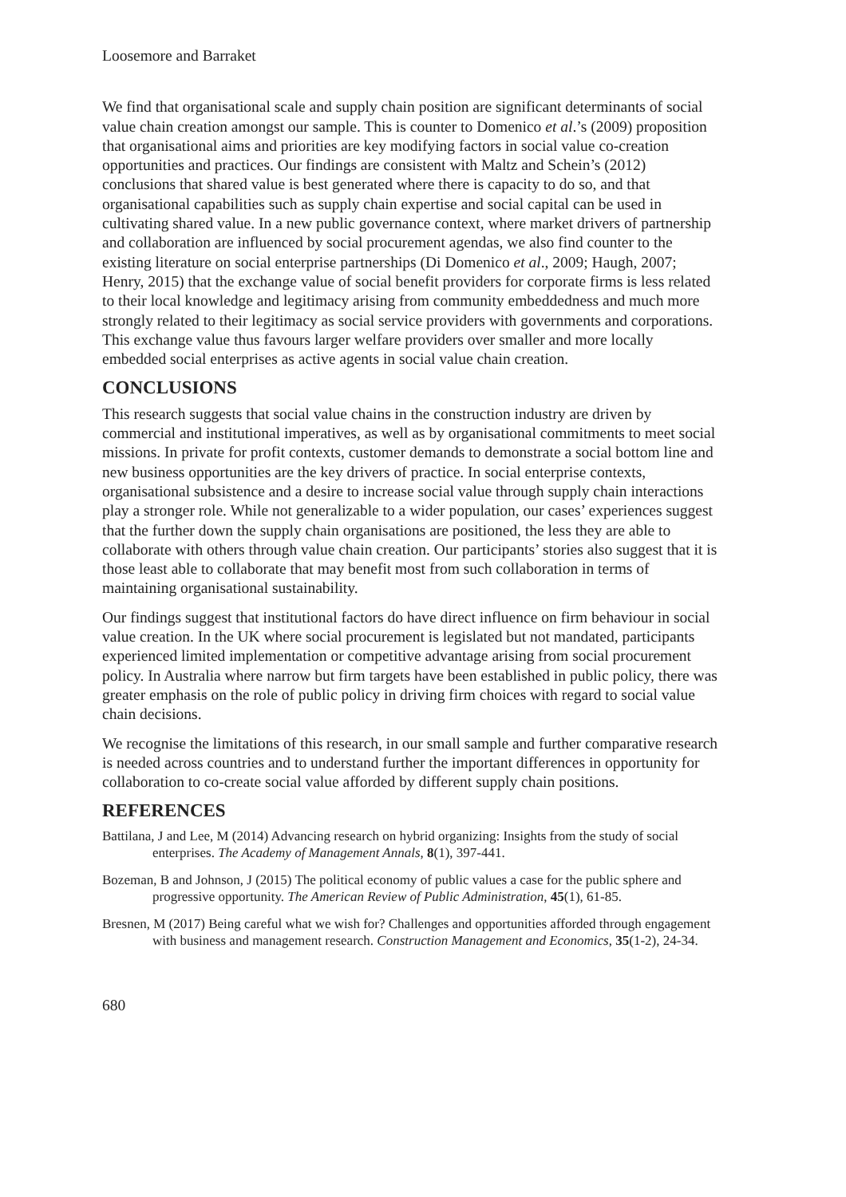Loosemore and Barraket
We find that organisational scale and supply chain position are significant determinants of social value chain creation amongst our sample. This is counter to Domenico et al.’s (2009) proposition that organisational aims and priorities are key modifying factors in social value co-creation opportunities and practices. Our findings are consistent with Maltz and Schein’s (2012) conclusions that shared value is best generated where there is capacity to do so, and that organisational capabilities such as supply chain expertise and social capital can be used in cultivating shared value. In a new public governance context, where market drivers of partnership and collaboration are influenced by social procurement agendas, we also find counter to the existing literature on social enterprise partnerships (Di Domenico et al., 2009; Haugh, 2007; Henry, 2015) that the exchange value of social benefit providers for corporate firms is less related to their local knowledge and legitimacy arising from community embeddedness and much more strongly related to their legitimacy as social service providers with governments and corporations. This exchange value thus favours larger welfare providers over smaller and more locally embedded social enterprises as active agents in social value chain creation.
CONCLUSIONS
This research suggests that social value chains in the construction industry are driven by commercial and institutional imperatives, as well as by organisational commitments to meet social missions. In private for profit contexts, customer demands to demonstrate a social bottom line and new business opportunities are the key drivers of practice. In social enterprise contexts, organisational subsistence and a desire to increase social value through supply chain interactions play a stronger role. While not generalizable to a wider population, our cases’ experiences suggest that the further down the supply chain organisations are positioned, the less they are able to collaborate with others through value chain creation. Our participants’ stories also suggest that it is those least able to collaborate that may benefit most from such collaboration in terms of maintaining organisational sustainability.
Our findings suggest that institutional factors do have direct influence on firm behaviour in social value creation. In the UK where social procurement is legislated but not mandated, participants experienced limited implementation or competitive advantage arising from social procurement policy. In Australia where narrow but firm targets have been established in public policy, there was greater emphasis on the role of public policy in driving firm choices with regard to social value chain decisions.
We recognise the limitations of this research, in our small sample and further comparative research is needed across countries and to understand further the important differences in opportunity for collaboration to co-create social value afforded by different supply chain positions.
REFERENCES
Battilana, J and Lee, M (2014) Advancing research on hybrid organizing: Insights from the study of social enterprises. The Academy of Management Annals, 8(1), 397-441.
Bozeman, B and Johnson, J (2015) The political economy of public values a case for the public sphere and progressive opportunity. The American Review of Public Administration, 45(1), 61-85.
Bresnen, M (2017) Being careful what we wish for? Challenges and opportunities afforded through engagement with business and management research. Construction Management and Economics, 35(1-2), 24-34.
680